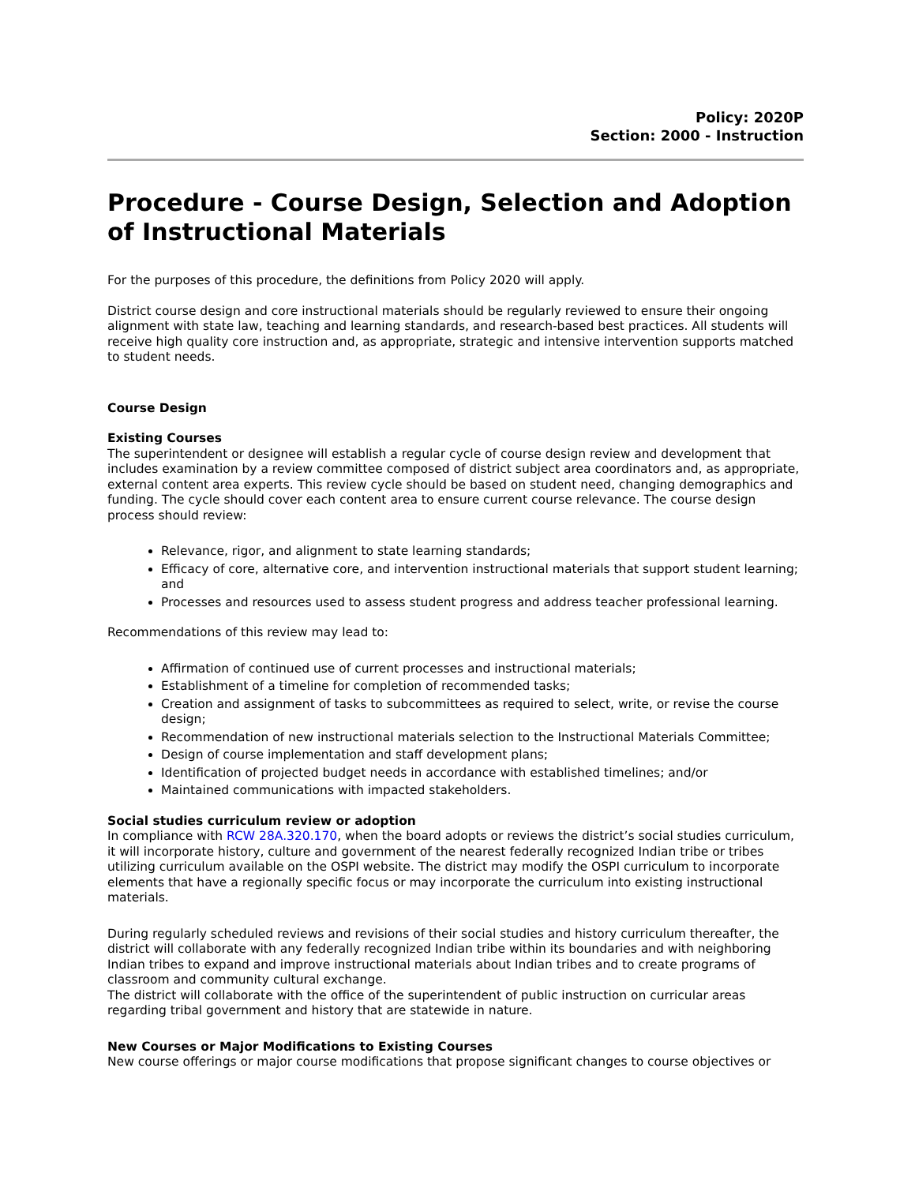Policy: 2020P
Section: 2000 - Instruction
Procedure - Course Design, Selection and Adoption of Instructional Materials
For the purposes of this procedure, the definitions from Policy 2020 will apply.
District course design and core instructional materials should be regularly reviewed to ensure their ongoing alignment with state law, teaching and learning standards, and research-based best practices. All students will receive high quality core instruction and, as appropriate, strategic and intensive intervention supports matched to student needs.
Course Design
Existing Courses
The superintendent or designee will establish a regular cycle of course design review and development that includes examination by a review committee composed of district subject area coordinators and, as appropriate, external content area experts. This review cycle should be based on student need, changing demographics and funding. The cycle should cover each content area to ensure current course relevance. The course design process should review:
Relevance, rigor, and alignment to state learning standards;
Efficacy of core, alternative core, and intervention instructional materials that support student learning; and
Processes and resources used to assess student progress and address teacher professional learning.
Recommendations of this review may lead to:
Affirmation of continued use of current processes and instructional materials;
Establishment of a timeline for completion of recommended tasks;
Creation and assignment of tasks to subcommittees as required to select, write, or revise the course design;
Recommendation of new instructional materials selection to the Instructional Materials Committee;
Design of course implementation and staff development plans;
Identification of projected budget needs in accordance with established timelines; and/or
Maintained communications with impacted stakeholders.
Social studies curriculum review or adoption
In compliance with RCW 28A.320.170, when the board adopts or reviews the district’s social studies curriculum, it will incorporate history, culture and government of the nearest federally recognized Indian tribe or tribes utilizing curriculum available on the OSPI website. The district may modify the OSPI curriculum to incorporate elements that have a regionally specific focus or may incorporate the curriculum into existing instructional materials.
During regularly scheduled reviews and revisions of their social studies and history curriculum thereafter, the district will collaborate with any federally recognized Indian tribe within its boundaries and with neighboring Indian tribes to expand and improve instructional materials about Indian tribes and to create programs of classroom and community cultural exchange.
The district will collaborate with the office of the superintendent of public instruction on curricular areas regarding tribal government and history that are statewide in nature.
New Courses or Major Modifications to Existing Courses
New course offerings or major course modifications that propose significant changes to course objectives or